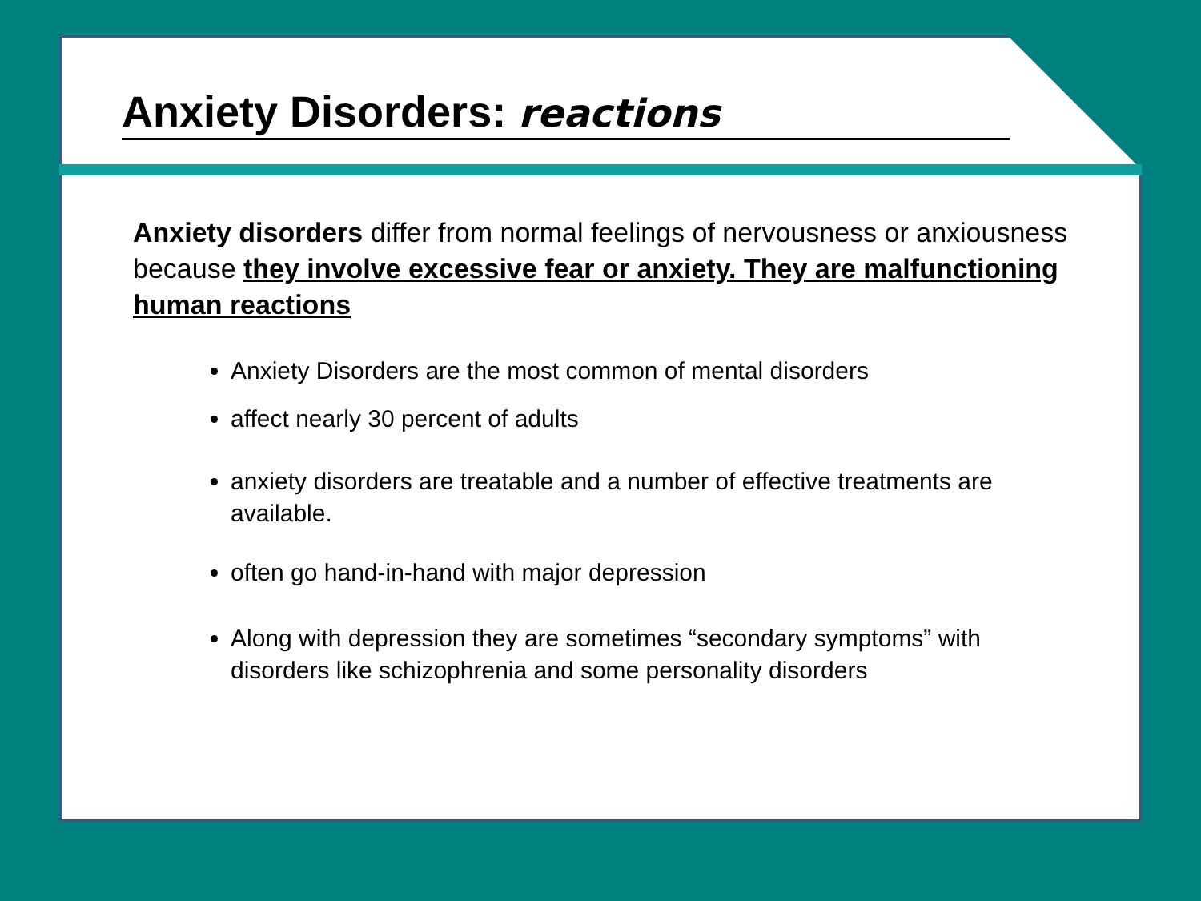Anxiety Disorders: reactions
Anxiety disorders differ from normal feelings of nervousness or anxiousness because they involve excessive fear or anxiety. They are malfunctioning human reactions
Anxiety Disorders are the most common of mental disorders
affect nearly 30 percent of adults
anxiety disorders are treatable and a number of effective treatments are available.
often go hand-in-hand with major depression
Along with depression they are sometimes “secondary symptoms” with disorders like schizophrenia and some personality disorders